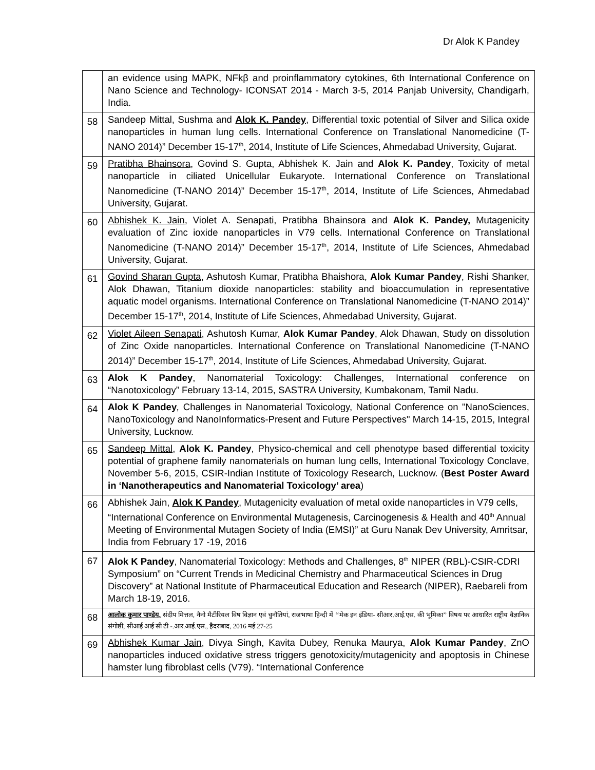Dr Alok K Pandey
| | an evidence using MAPK, NFkβ and proinflammatory cytokines, 6th International Conference on Nano Science and Technology- ICONSAT 2014 - March 3-5, 2014 Panjab University, Chandigarh, India. |
| 58 | Sandeep Mittal, Sushma and Alok K. Pandey , Differential toxic potential of Silver and Silica oxide nanoparticles in human lung cells. International Conference on Translational Nanomedicine (T-NANO 2014)” December 15-17<sup>th</sup>, 2014, Institute of Life Sciences, Ahmedabad University, Gujarat. |
| 59 | Pratibha Bhainsora , Govind S. Gupta, Abhishek K. Jain and Alok K. Pandey , Toxicity of metal nanoparticle in ciliated Unicellular Eukaryote. International Conference on Translational Nanomedicine (T-NANO 2014)” December 15-17<sup>th</sup>, 2014, Institute of Life Sciences, Ahmedabad University, Gujarat. |
| 60 | Abhishek K. Jain , Violet A. Senapati, Pratibha Bhainsora and Alok K. Pandey, Mutagenicity evaluation of Zinc ioxide nanoparticles in V79 cells. International Conference on Translational Nanomedicine (T-NANO 2014)” December 15-17<sup>th</sup>, 2014, Institute of Life Sciences, Ahmedabad University, Gujarat. |
| 61 | Govind Sharan Gupta , Ashutosh Kumar, Pratibha Bhaishora, Alok Kumar Pandey , Rishi Shanker, Alok Dhawan, Titanium dioxide nanoparticles: stability and bioaccumulation in representative aquatic model organisms. International Conference on Translational Nanomedicine (T-NANO 2014)” December 15-17<sup>th</sup>, 2014, Institute of Life Sciences, Ahmedabad University, Gujarat. |
| 62 | Violet Aileen Senapati , Ashutosh Kumar, Alok Kumar Pandey , Alok Dhawan, Study on dissolution of Zinc Oxide nanoparticles. International Conference on Translational Nanomedicine (T-NANO 2014)” December 15-17<sup>th</sup>, 2014, Institute of Life Sciences, Ahmedabad University, Gujarat. |
| 63 | Alok K Pandey , Nanomaterial Toxicology: Challenges, International conference on “Nanotoxicology” February 13-14, 2015, SASTRA University, Kumbakonam, Tamil Nadu. |
| 64 | Alok K Pandey , Challenges in Nanomaterial Toxicology, National Conference on "NanoSciences, NanoToxicology and NanoInformatics-Present and Future Perspectives" March 14-15, 2015, Integral University, Lucknow. |
| 65 | Sandeep Mittal , Alok K. Pandey , Physico-chemical and cell phenotype based differential toxicity potential of graphene family nanomaterials on human lung cells, International Toxicology Conclave, November 5-6, 2015, CSIR-Indian Institute of Toxicology Research, Lucknow. ( Best Poster Award in ‘Nanotherapeutics and Nanomaterial Toxicology’ area ) |
| 66 | Abhishek Jain, Alok K Pandey , Mutagenicity evaluation of metal oxide nanoparticles in V79 cells, “International Conference on Environmental Mutagenesis, Carcinogenesis & Health and 40<sup>th</sup> Annual Meeting of Environmental Mutagen Society of India (EMSI)” at Guru Nanak Dev University, Amritsar, India from February 17 -19, 2016 |
| 67 | Alok K Pandey , Nanomaterial Toxicology: Methods and Challenges, 8<sup>th</sup> NIPER (RBL)-CSIR-CDRI Symposium” on “Current Trends in Medicinal Chemistry and Pharmaceutical Sciences in Drug Discovery” at National Institute of Pharmaceutical Education and Research (NIPER), Raebareli from March 18-19, 2016. |
| 68 | आलोक कुमार पाण्डेय, संदीप मित्तल, नैनो मैटीरियल विष विज्ञान एवं चुनौतियां, राजभाषा हिन्दी में ‘‘मेक इन इंडिया- सीआर.आई.एस. की भूमिका’’ विषय पर आधारित राष्ट्रीय वैज्ञानिक संगोष्ठी, सीआई आई सी टी -.आर.आई.एस., हैदराबाद, 2016 मई 27-25 |
| 69 | Abhishek Kumar Jain , Divya Singh, Kavita Dubey, Renuka Maurya, Alok Kumar Pandey , ZnO nanoparticles induced oxidative stress triggers genotoxicity/mutagenicity and apoptosis in Chinese hamster lung fibroblast cells (V79). “International Conference |